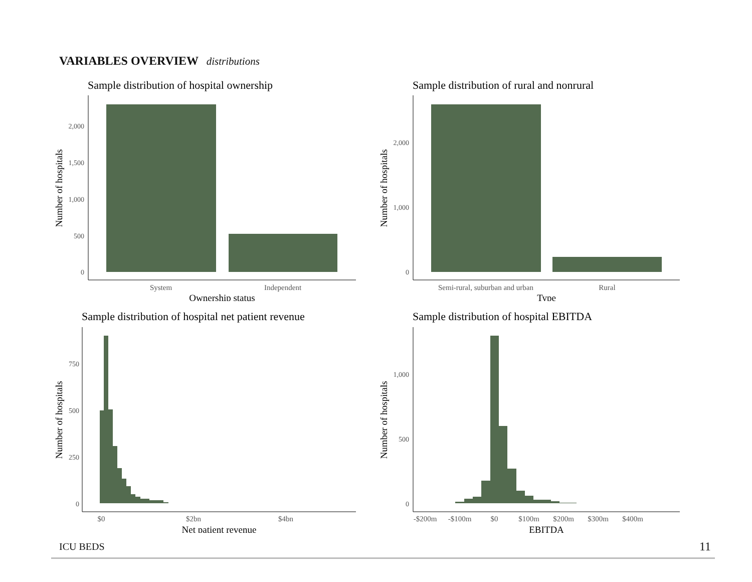VARIABLES OVERVIEW distributions
Sample distribution of hospital ownership
2,000
1,500
1,000
500
0
System
Independent
Ownership status
Number of hospitals
Sample distribution of rural and nonrural
2,000
1,000
0
Semi-rural, suburban and urban
Rural
Type
Number of hospitals
Sample distribution of hospital net patient revenue
750
500
250
0
$0
$2bn
$4bn
Net patient revenue
Number of hospitals
Sample distribution of hospital EBITDA
1,000
500
0
-$200m
-$100m
$0
$100m
$200m
$300m
$400m
EBITDA
Number of hospitals
ICU BEDS 11